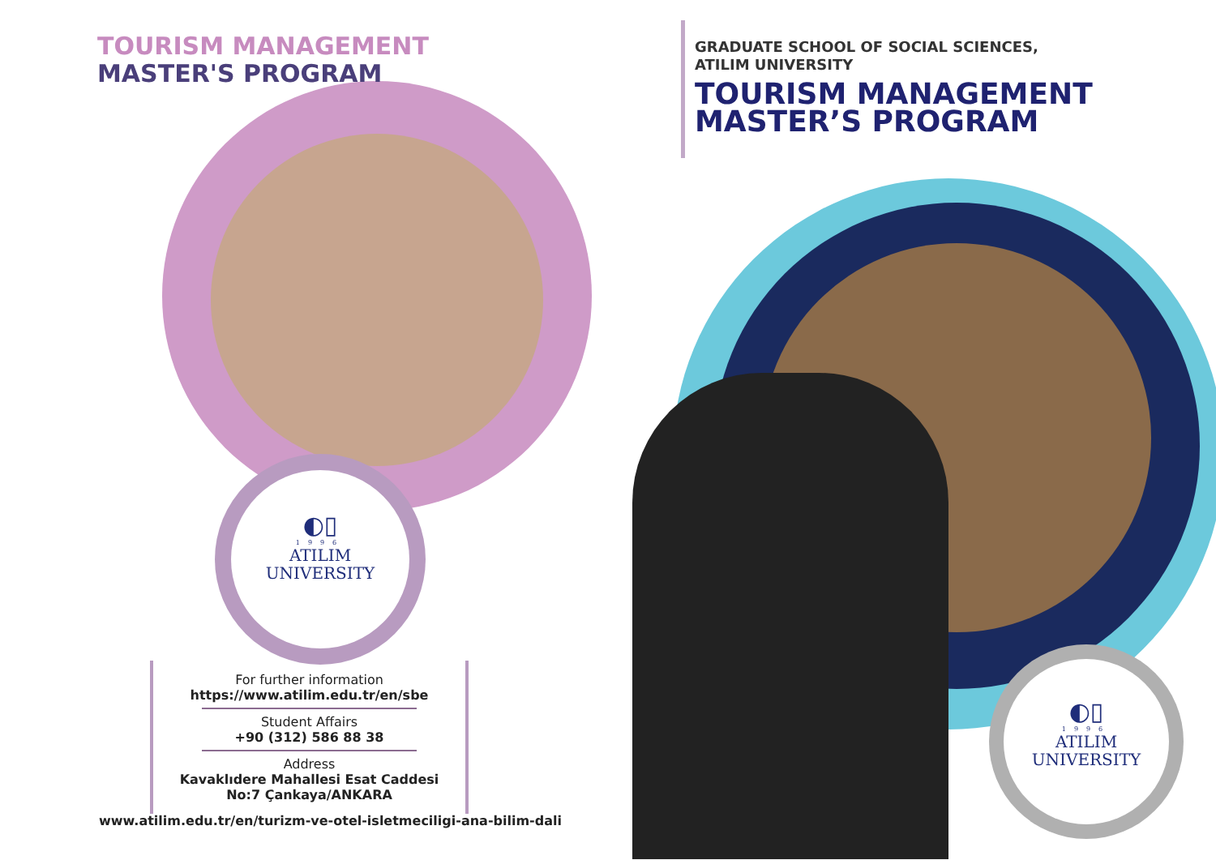TOURISM MANAGEMENT
MASTER'S PROGRAM
◐▯
1996
ATILIM
UNIVERSITY
For further information
https://www.atilim.edu.tr/en/sbe
Student Affairs
+90 (312) 586 88 38
Address
Kavaklıdere Mahallesi Esat Caddesi
No:7 Çankaya/ANKARA
www.atilim.edu.tr/en/turizm-ve-otel-isletmeciligi-ana-bilim-dali
GRADUATE SCHOOL OF SOCIAL SCIENCES,
ATILIM UNIVERSITY
TOURISM MANAGEMENT
MASTER’S PROGRAM
◐▯
1996
ATILIM
UNIVERSITY